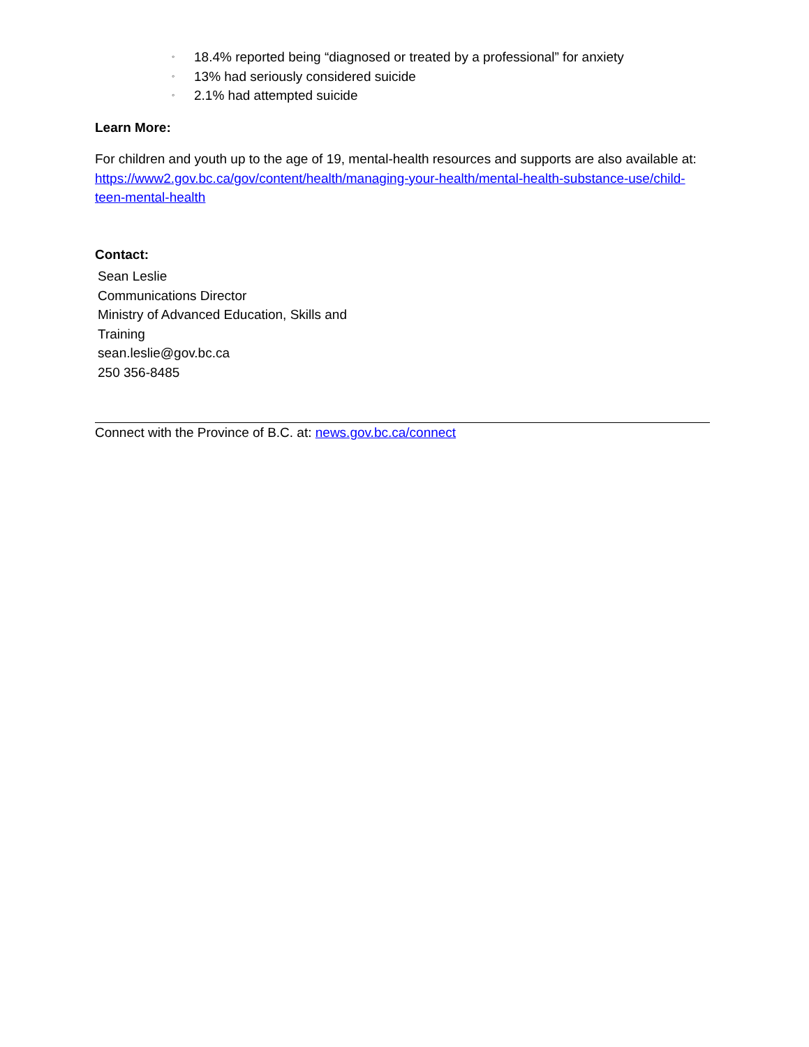◦ 18.4% reported being “diagnosed or treated by a professional” for anxiety
◦ 13% had seriously considered suicide
◦ 2.1% had attempted suicide
Learn More:
For children and youth up to the age of 19, mental-health resources and supports are also available at: https://www2.gov.bc.ca/gov/content/health/managing-your-health/mental-health-substance-use/child-teen-mental-health
Contact:
Sean Leslie
Communications Director
Ministry of Advanced Education, Skills and
Training
sean.leslie@gov.bc.ca
250 356-8485
Connect with the Province of B.C. at: news.gov.bc.ca/connect